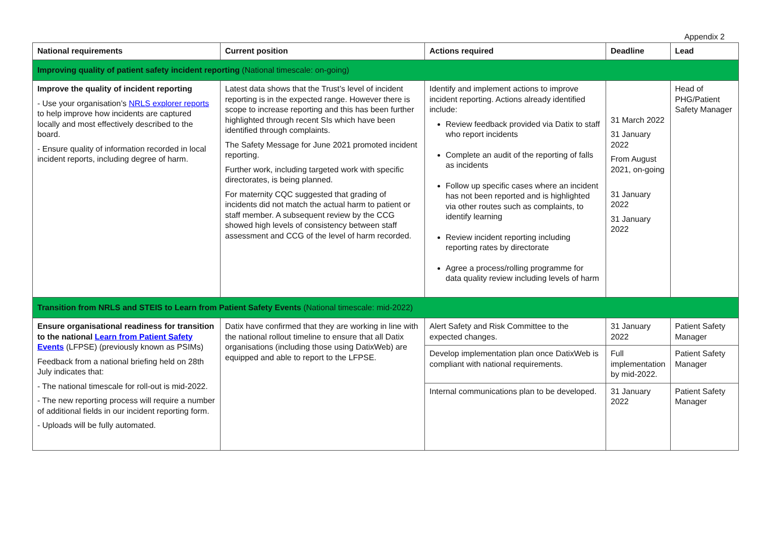Appendix 2
| National requirements | Current position | Actions required | Deadline | Lead |
| --- | --- | --- | --- | --- |
| Improving quality of patient safety incident reporting (National timescale: on-going) | | | | |
| Improve the quality of incident reporting - Use your organisation’s NRLS explorer reports to help improve how incidents are captured locally and most effectively described to the board. - Ensure quality of information recorded in local incident reports, including degree of harm. | Latest data shows that the Trust’s level of incident reporting is in the expected range. However there is scope to increase reporting and this has been further highlighted through recent SIs which have been identified through complaints. The Safety Message for June 2021 promoted incident reporting. Further work, including targeted work with specific directorates, is being planned. For maternity CQC suggested that grading of incidents did not match the actual harm to patient or staff member. A subsequent review by the CCG showed high levels of consistency between staff assessment and CCG of the level of harm recorded. | Identify and implement actions to improve incident reporting. Actions already identified include: Review feedback provided via Datix to staff who report incidents Complete an audit of the reporting of falls as incidents Follow up specific cases where an incident has not been reported and is highlighted via other routes such as complaints, to identify learning Review incident reporting including reporting rates by directorate Agree a process/rolling programme for data quality review including levels of harm | 31 March 2022 31 January 2022 From August 2021, on-going 31 January 2022 31 January 2022 | Head of PHG/Patient Safety Manager |
| Transition from NRLS and STEIS to Learn from Patient Safety Events (National timescale: mid-2022) | | | | |
| Ensure organisational readiness for transition to the national Learn from Patient Safety Events (LFPSE) (previously known as PSIMs) Feedback from a national briefing held on 28th July indicates that: - The national timescale for roll-out is mid-2022. - The new reporting process will require a number of additional fields in our incident reporting form. - Uploads will be fully automated. | Datix have confirmed that they are working in line with the national rollout timeline to ensure that all Datix organisations (including those using DatixWeb) are equipped and able to report to the LFPSE. | Alert Safety and Risk Committee to the expected changes. | 31 January 2022 | Patient Safety Manager |
| | | Develop implementation plan once DatixWeb is compliant with national requirements. | Full implementation by mid-2022. | Patient Safety Manager |
| | | Internal communications plan to be developed. | 31 January 2022 | Patient Safety Manager |